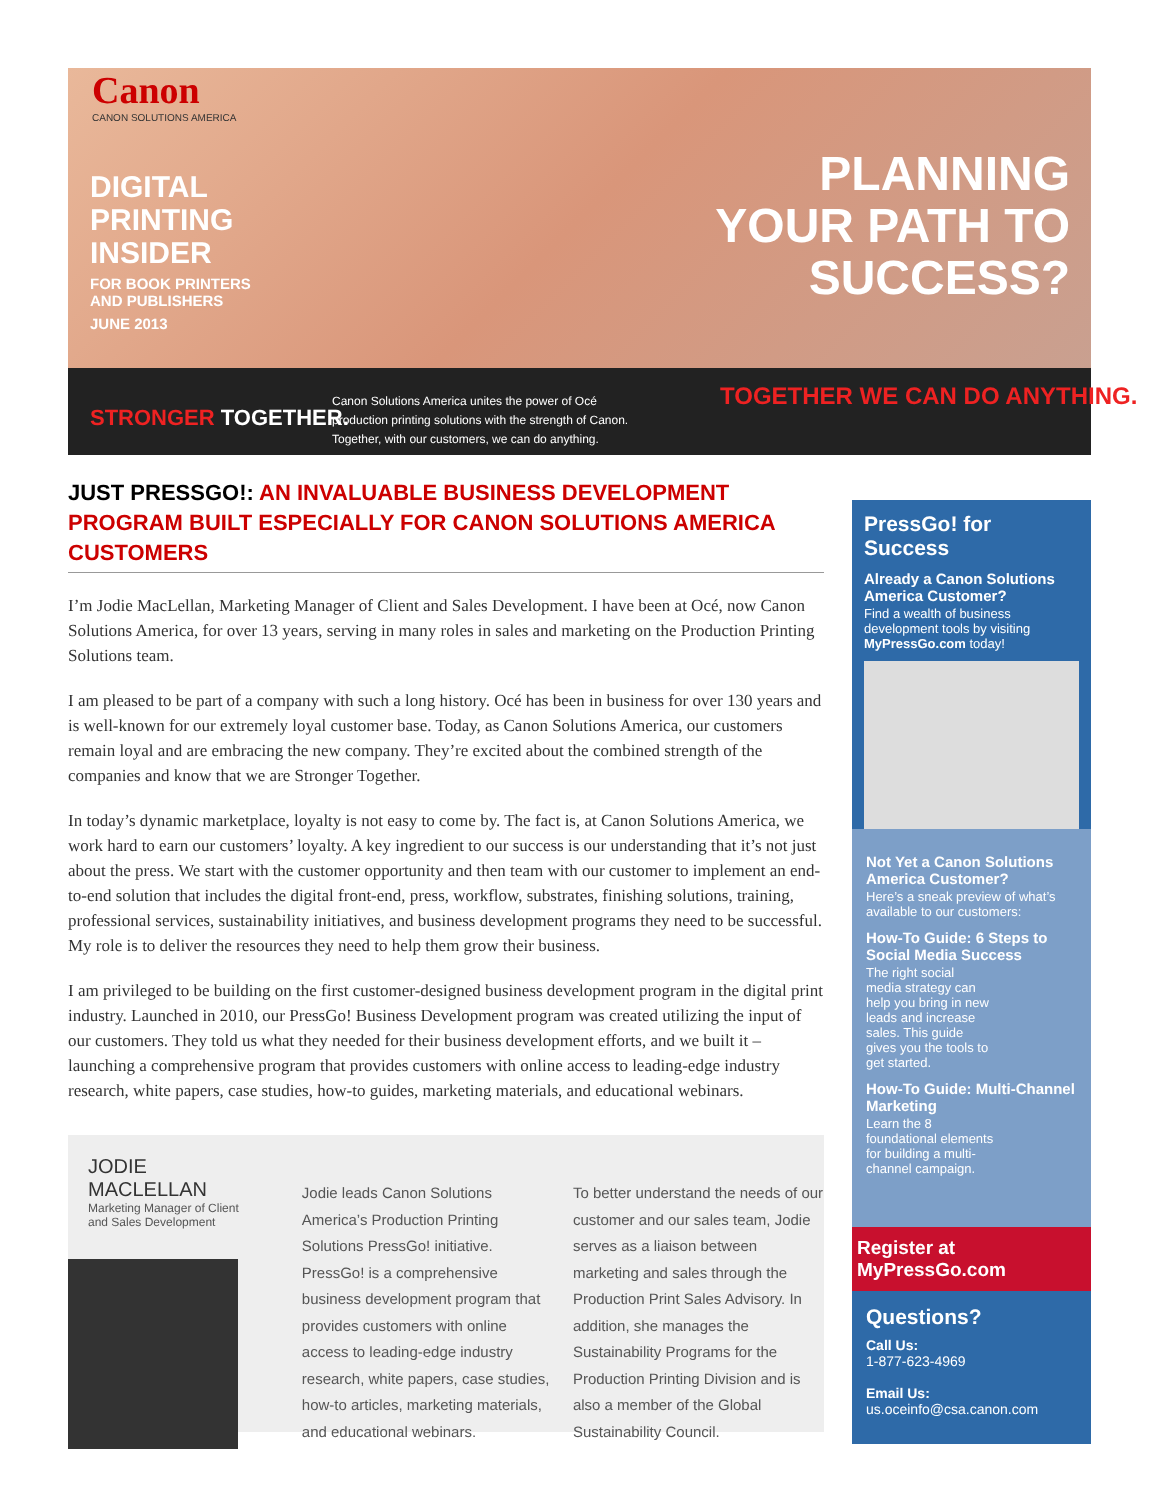Canon
CANON SOLUTIONS AMERICA
DIGITAL
PRINTING
INSIDER
FOR BOOK PRINTERS
AND PUBLISHERS
JUNE 2013
PLANNING
YOUR PATH TO
SUCCESS?
STRONGER TOGETHER.
Canon Solutions America unites the power of Océ
production printing solutions with the strength of Canon.
Together, with our customers, we can do anything.
TOGETHER WE CAN DO ANYTHING.
JUST PRESSGO!: AN INVALUABLE BUSINESS DEVELOPMENT PROGRAM BUILT ESPECIALLY FOR CANON SOLUTIONS AMERICA CUSTOMERS
I’m Jodie MacLellan, Marketing Manager of Client and Sales Development. I have been at Océ, now Canon Solutions America, for over 13 years, serving in many roles in sales and marketing on the Production Printing Solutions team.
I am pleased to be part of a company with such a long history. Océ has been in business for over 130 years and is well-known for our extremely loyal customer base. Today, as Canon Solutions America, our customers remain loyal and are embracing the new company. They’re excited about the combined strength of the companies and know that we are Stronger Together.
In today’s dynamic marketplace, loyalty is not easy to come by. The fact is, at Canon Solutions America, we work hard to earn our customers’ loyalty. A key ingredient to our success is our understanding that it’s not just about the press. We start with the customer opportunity and then team with our customer to implement an end-to-end solution that includes the digital front-end, press, workflow, substrates, finishing solutions, training, professional services, sustainability initiatives, and business development programs they need to be successful. My role is to deliver the resources they need to help them grow their business.
I am privileged to be building on the first customer-designed business development program in the digital print industry. Launched in 2010, our PressGo! Business Development program was created utilizing the input of our customers. They told us what they needed for their business development efforts, and we built it – launching a comprehensive program that provides customers with online access to leading-edge industry research, white papers, case studies, how-to guides, marketing materials, and educational webinars.
JODIE MACLELLAN
Marketing Manager of Client and Sales Development
Jodie leads Canon Solutions America’s Production Printing Solutions PressGo! initiative. PressGo! is a comprehensive business development program that provides customers with online access to leading-edge industry research, white papers, case studies, how-to articles, marketing materials, and educational webinars.
To better understand the needs of our customer and our sales team, Jodie serves as a liaison between marketing and sales through the Production Print Sales Advisory. In addition, she manages the Sustainability Programs for the Production Printing Division and is also a member of the Global Sustainability Council.
PressGo! for Success
Already a Canon Solutions America Customer?
Find a wealth of business development tools by visiting MyPressGo.com today!
Not Yet a Canon Solutions America Customer?
Here’s a sneak preview of what’s available to our customers:
How-To Guide: 6 Steps to Social Media Success
The right social media strategy can help you bring in new leads and increase sales. This guide gives you the tools to get started.
How-To Guide: Multi-Channel Marketing
Learn the 8 foundational elements for building a multi-channel campaign.
Register at MyPressGo.com
Questions?
Call Us:
1-877-623-4969
Email Us:
us.oceinfo@csa.canon.com